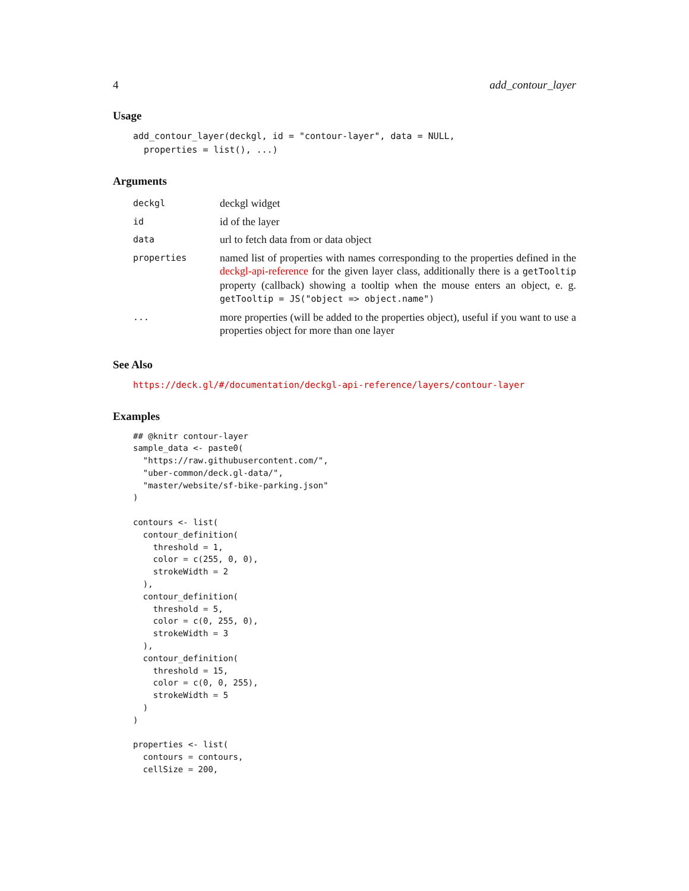4 add_contour_layer
Usage
add_contour_layer(deckgl, id = "contour-layer", data = NULL,
  properties = list(), ...)
Arguments
| deckgl | deckgl widget |
| id | id of the layer |
| data | url to fetch data from or data object |
| properties | named list of properties with names corresponding to the properties defined in the deckgl-api-reference for the given layer class, additionally there is a getTooltip property (callback) showing a tooltip when the mouse enters an object, e. g. getTooltip = JS("object => object.name") |
| ... | more properties (will be added to the properties object), useful if you want to use a properties object for more than one layer |
See Also
https://deck.gl/#/documentation/deckgl-api-reference/layers/contour-layer
Examples
## @knitr contour-layer
sample_data <- paste0(
  "https://raw.githubusercontent.com/",
  "uber-common/deck.gl-data/",
  "master/website/sf-bike-parking.json"
)

contours <- list(
  contour_definition(
    threshold = 1,
    color = c(255, 0, 0),
    strokeWidth = 2
  ),
  contour_definition(
    threshold = 5,
    color = c(0, 255, 0),
    strokeWidth = 3
  ),
  contour_definition(
    threshold = 15,
    color = c(0, 0, 255),
    strokeWidth = 5
  )
)

properties <- list(
  contours = contours,
  cellSize = 200,